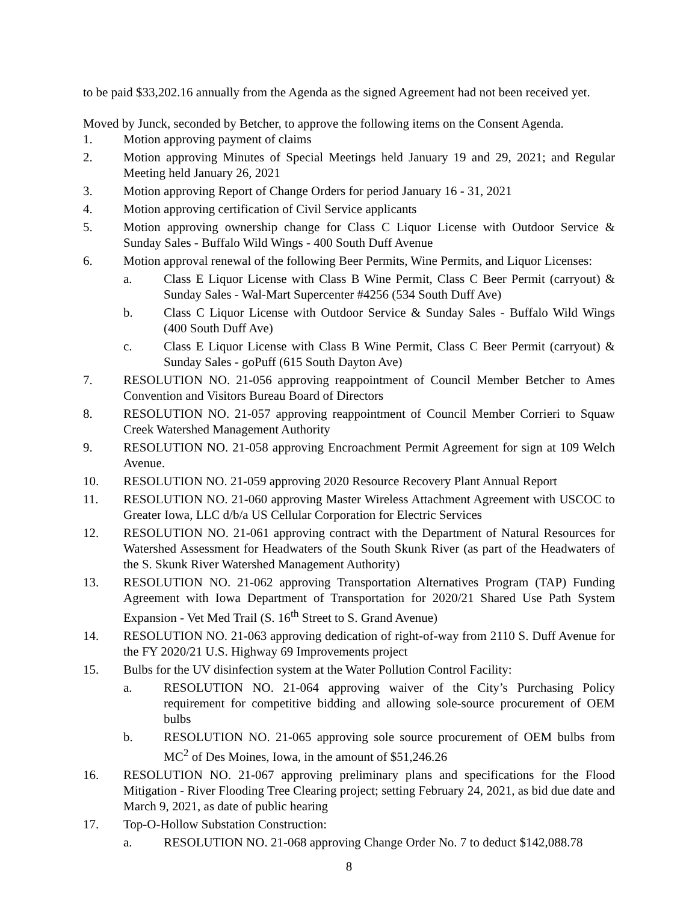to be paid $33,202.16 annually from the Agenda as the signed Agreement had not been received yet.
Moved by Junck, seconded by Betcher, to approve the following items on the Consent Agenda.
1. Motion approving payment of claims
2. Motion approving Minutes of Special Meetings held January 19 and 29, 2021; and Regular Meeting held January 26, 2021
3. Motion approving Report of Change Orders for period January 16 - 31, 2021
4. Motion approving certification of Civil Service applicants
5. Motion approving ownership change for Class C Liquor License with Outdoor Service & Sunday Sales - Buffalo Wild Wings - 400 South Duff Avenue
6. Motion approval renewal of the following Beer Permits, Wine Permits, and Liquor Licenses:
a. Class E Liquor License with Class B Wine Permit, Class C Beer Permit (carryout) & Sunday Sales - Wal-Mart Supercenter #4256 (534 South Duff Ave)
b. Class C Liquor License with Outdoor Service & Sunday Sales - Buffalo Wild Wings (400 South Duff Ave)
c. Class E Liquor License with Class B Wine Permit, Class C Beer Permit (carryout) & Sunday Sales - goPuff (615 South Dayton Ave)
7. RESOLUTION NO. 21-056 approving reappointment of Council Member Betcher to Ames Convention and Visitors Bureau Board of Directors
8. RESOLUTION NO. 21-057 approving reappointment of Council Member Corrieri to Squaw Creek Watershed Management Authority
9. RESOLUTION NO. 21-058 approving Encroachment Permit Agreement for sign at 109 Welch Avenue.
10. RESOLUTION NO. 21-059 approving 2020 Resource Recovery Plant Annual Report
11. RESOLUTION NO. 21-060 approving Master Wireless Attachment Agreement with USCOC to Greater Iowa, LLC d/b/a US Cellular Corporation for Electric Services
12. RESOLUTION NO. 21-061 approving contract with the Department of Natural Resources for Watershed Assessment for Headwaters of the South Skunk River (as part of the Headwaters of the S. Skunk River Watershed Management Authority)
13. RESOLUTION NO. 21-062 approving Transportation Alternatives Program (TAP) Funding Agreement with Iowa Department of Transportation for 2020/21 Shared Use Path System Expansion - Vet Med Trail (S. 16<sup>th</sup> Street to S. Grand Avenue)
14. RESOLUTION NO. 21-063 approving dedication of right-of-way from 2110 S. Duff Avenue for the FY 2020/21 U.S. Highway 69 Improvements project
15. Bulbs for the UV disinfection system at the Water Pollution Control Facility:
a. RESOLUTION NO. 21-064 approving waiver of the City’s Purchasing Policy requirement for competitive bidding and allowing sole-source procurement of OEM bulbs
b. RESOLUTION NO. 21-065 approving sole source procurement of OEM bulbs from MC<sup>2</sup> of Des Moines, Iowa, in the amount of $51,246.26
16. RESOLUTION NO. 21-067 approving preliminary plans and specifications for the Flood Mitigation - River Flooding Tree Clearing project; setting February 24, 2021, as bid due date and March 9, 2021, as date of public hearing
17. Top-O-Hollow Substation Construction:
a. RESOLUTION NO. 21-068 approving Change Order No. 7 to deduct $142,088.78
8